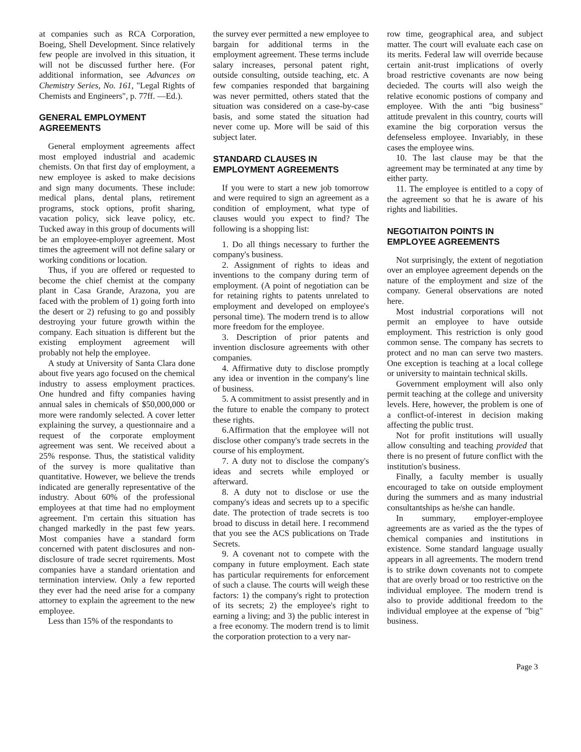at companies such as RCA Corporation, Boeing, Shell Development. Since relatively few people are involved in this situation, it will not be discussed further here. (For additional information, see Advances on Chemistry Series, No. 161, "Legal Rights of Chemists and Engineers", p. 77ff. —Ed.).
GENERAL EMPLOYMENT AGREEMENTS
General employment agreements affect most employed industrial and academic chemists. On that first day of employment, a new employee is asked to make decisions and sign many documents. These include: medical plans, dental plans, retirement programs, stock options, profit sharing, vacation policy, sick leave policy, etc. Tucked away in this group of documents will be an employee-employer agreement. Most times the agreement will not define salary or working conditions or location.
Thus, if you are offered or requested to become the chief chemist at the company plant in Casa Grande, Arazona, you are faced with the problem of 1) going forth into the desert or 2) refusing to go and possibly destroying your future growth within the company. Each situation is different but the existing employment agreement will probably not help the employee.
A study at University of Santa Clara done about five years ago focused on the chemical industry to assess employment practices. One hundred and fifty companies having annual sales in chemicals of $50,000,000 or more were randomly selected. A cover letter explaining the survey, a questionnaire and a request of the corporate employment agreement was sent. We received about a 25% response. Thus, the statistical validity of the survey is more qualitative than quantitative. However, we believe the trends indicated are generally representative of the industry. About 60% of the professional employees at that time had no employment agreement. I'm certain this situation has changed markedly in the past few years. Most companies have a standard form concerned with patent disclosures and non-disclosure of trade secret rquirements. Most companies have a standard orientation and termination interview. Only a few reported they ever had the need arise for a company attorney to explain the agreement to the new employee.
Less than 15% of the respondants to
the survey ever permitted a new employee to bargain for additional terms in the employment agreement. These terms include salary increases, personal patent right, outside consulting, outside teaching, etc. A few companies responded that bargaining was never permitted, others stated that the situation was considered on a case-by-case basis, and some stated the situation had never come up. More will be said of this subject later.
STANDARD CLAUSES IN EMPLOYMENT AGREEMENTS
If you were to start a new job tomorrow and were required to sign an agreement as a condition of employment, what type of clauses would you expect to find? The following is a shopping list:
1. Do all things necessary to further the company's business.
2. Assignment of rights to ideas and inventions to the company during term of employment. (A point of negotiation can be for retaining rights to patents unrelated to employment and developed on employee's personal time). The modern trend is to allow more freedom for the employee.
3. Description of prior patents and invention disclosure agreements with other companies.
4. Affirmative duty to disclose promptly any idea or invention in the company's line of business.
5. A commitment to assist presently and in the future to enable the company to protect these rights.
6.Affirmation that the employee will not disclose other company's trade secrets in the course of his employment.
7. A duty not to disclose the company's ideas and secrets while employed or afterward.
8. A duty not to disclose or use the company's ideas and secrets up to a specific date. The protection of trade secrets is too broad to discuss in detail here. I recommend that you see the ACS publications on Trade Secrets.
9. A covenant not to compete with the company in future employment. Each state has particular requirements for enforcement of such a clause. The courts will weigh these factors: 1) the company's right to protection of its secrets; 2) the employee's right to earning a living; and 3) the public interest in a free economy. The modern trend is to limit the corporation protection to a very nar-
row time, geographical area, and subject matter. The court will evaluate each case on its merits. Federal law will override because certain anit-trust implications of overly broad restrictive covenants are now being decieded. The courts will also weigh the relative economic postions of company and employee. With the anti "big business" attitude prevalent in this country, courts will examine the big corporation versus the defenseless employee. Invariably, in these cases the employee wins.
10. The last clause may be that the agreement may be terminated at any time by either party.
11. The employee is entitled to a copy of the agreement so that he is aware of his rights and liabilities.
NEGOTIAITON POINTS IN EMPLOYEE AGREEMENTS
Not surprisingly, the extent of negotiation over an employee agreement depends on the nature of the employment and size of the company. General observations are noted here.
Most industrial corporations will not permit an employee to have outside employment. This restriction is only good common sense. The company has secrets to protect and no man can serve two masters. One exception is teaching at a local college or university to maintain technical skills.
Government employment will also only permit teaching at the college and university levels. Here, however, the problem is one of a conflict-of-interest in decision making affecting the public trust.
Not for profit institutions will usually allow consulting and teaching provided that there is no present of future conflict with the institution's business.
Finally, a faculty member is usually encouraged to take on outside employment during the summers and as many industrial consultantships as he/she can handle.
In summary, employer-employee agreements are as varied as the the types of chemical companies and institutions in existence. Some standard language usually appears in all agreements. The modern trend is to strike down covenants not to compete that are overly broad or too restrictive on the individual employee. The modern trend is also to provide additional freedom to the individual employee at the expense of "big" business.
Page 3